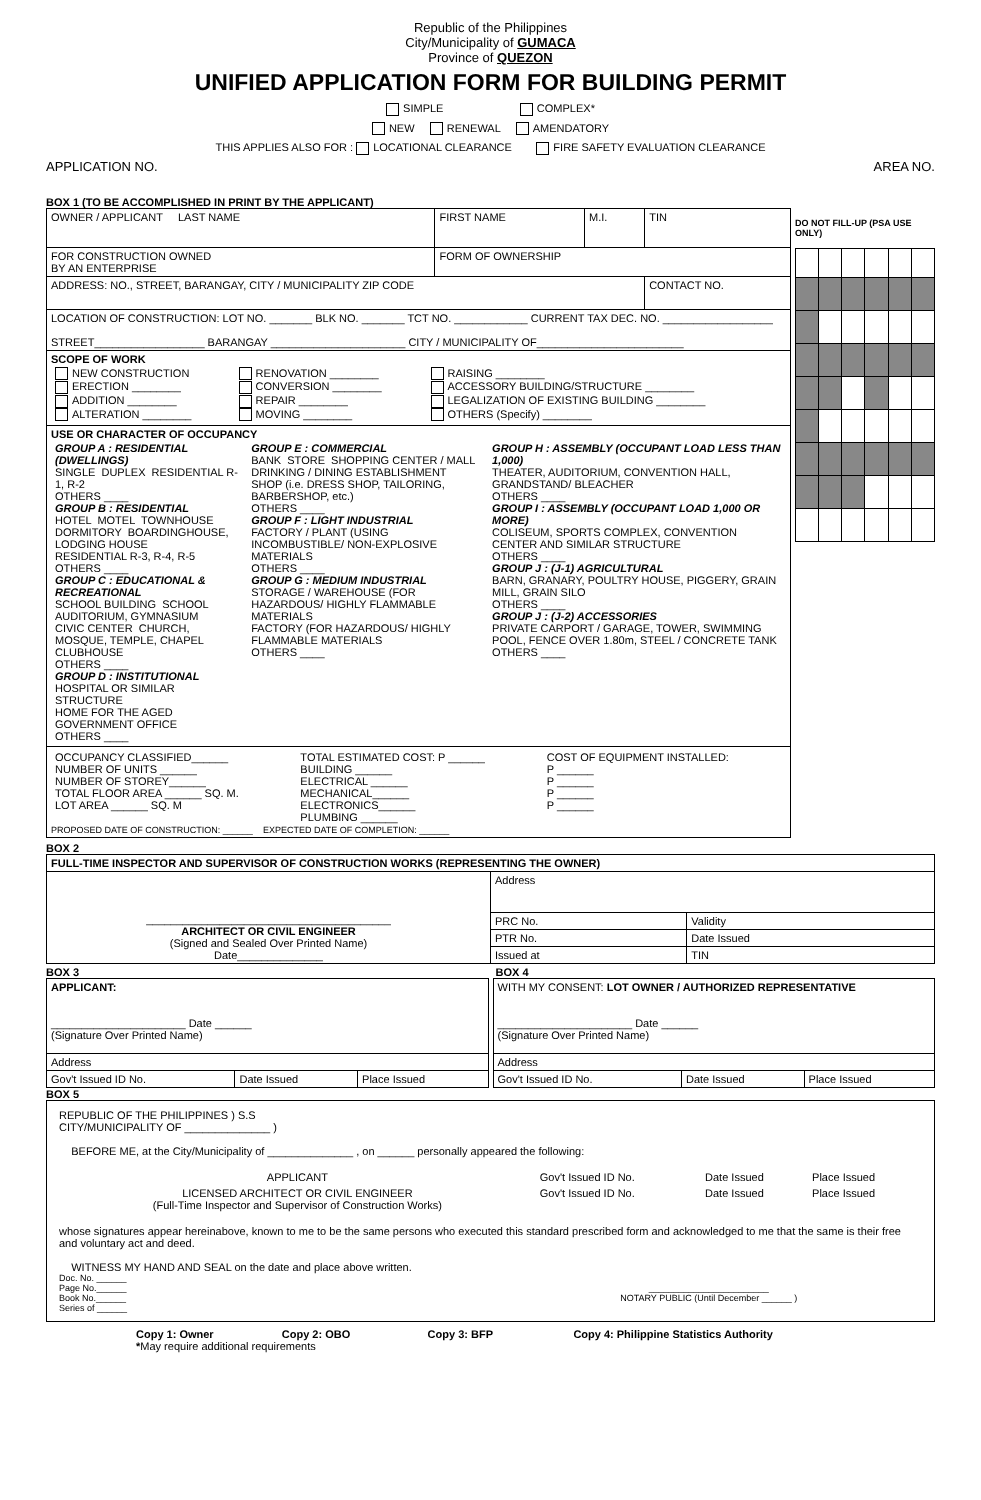Republic of the Philippines
City/Municipality of GUMACA
Province of QUEZON
UNIFIED APPLICATION FORM FOR BUILDING PERMIT
SIMPLE COMPLEX*
NEW RENEWAL AMENDATORY
THIS APPLIES ALSO FOR : LOCATIONAL CLEARANCE FIRE SAFETY EVALUATION CLEARANCE
APPLICATION NO. AREA NO.
BOX 1 (TO BE ACCOMPLISHED IN PRINT BY THE APPLICANT)
| OWNER / APPLICANT LAST NAME | FIRST NAME | M.I. | TIN |
| FOR CONSTRUCTION OWNED BY AN ENTERPRISE | FORM OF OWNERSHIP | | |
| ADDRESS: NO., STREET, BARANGAY, CITY / MUNICIPALITY ZIP CODE | | | CONTACT NO. |
| LOCATION OF CONSTRUCTION: LOT NO. _______ BLK NO. _______ TCT NO. ____________ CURRENT TAX DEC. NO. __________________ STREET__________________ BARANGAY ______________________ CITY / MUNICIPALITY OF________________________ | | | |
| SCOPE OF WORK / NEW CONSTRUCTION ERECTION ________ ADDITION ________ ALTERATION ________ / RENOVATION ________ CONVERSION ________ REPAIR ________ MOVING ________ / RAISING ________ ACCESSORY BUILDING/STRUCTURE ________ LEGALIZATION OF EXISTING BUILDING ________ OTHERS (Specify) ________ / | | | |
| USE OR CHARACTER OF OCCUPANCY / GROUP A : RESIDENTIAL (DWELLINGS) SINGLE DUPLEX RESIDENTIAL R-1, R-2 OTHERS ____ GROUP B : RESIDENTIAL HOTEL MOTEL TOWNHOUSE DORMITORY BOARDINGHOUSE, LODGING HOUSE RESIDENTIAL R-3, R-4, R-5 OTHERS ____ GROUP C : EDUCATIONAL & RECREATIONAL SCHOOL BUILDING SCHOOL AUDITORIUM, GYMNASIUM CIVIC CENTER CHURCH, MOSQUE, TEMPLE, CHAPEL CLUBHOUSE OTHERS ____ GROUP D : INSTITUTIONAL HOSPITAL OR SIMILAR STRUCTURE HOME FOR THE AGED GOVERNMENT OFFICE OTHERS ____ / GROUP E : COMMERCIAL BANK STORE SHOPPING CENTER / MALL DRINKING / DINING ESTABLISHMENT SHOP (i.e. DRESS SHOP, TAILORING, BARBERSHOP, etc.) OTHERS ____ GROUP F : LIGHT INDUSTRIAL FACTORY / PLANT (USING INCOMBUSTIBLE/ NON-EXPLOSIVE MATERIALS OTHERS ____ GROUP G : MEDIUM INDUSTRIAL STORAGE / WAREHOUSE (FOR HAZARDOUS/ HIGHLY FLAMMABLE MATERIALS FACTORY (FOR HAZARDOUS/ HIGHLY FLAMMABLE MATERIALS OTHERS ____ / GROUP H : ASSEMBLY (OCCUPANT LOAD LESS THAN 1,000) THEATER, AUDITORIUM, CONVENTION HALL, GRANDSTAND/ BLEACHER OTHERS ____ GROUP I : ASSEMBLY (OCCUPANT LOAD 1,000 OR MORE) COLISEUM, SPORTS COMPLEX, CONVENTION CENTER AND SIMILAR STRUCTURE OTHERS ____ GROUP J : (J-1) AGRICULTURAL BARN, GRANARY, POULTRY HOUSE, PIGGERY, GRAIN MILL, GRAIN SILO OTHERS ____ GROUP J : (J-2) ACCESSORIES PRIVATE CARPORT / GARAGE, TOWER, SWIMMING POOL, FENCE OVER 1.80m, STEEL / CONCRETE TANK OTHERS ____ / | | | |
| / OCCUPANCY CLASSIFIED______ NUMBER OF UNITS ______ NUMBER OF STOREY______ TOTAL FLOOR AREA ______ SQ. M. LOT AREA ______ SQ. M / TOTAL ESTIMATED COST: P ______ BUILDING ______ ELECTRICAL ______ MECHANICAL______ ELECTRONICS______ PLUMBING ______ / COST OF EQUIPMENT INSTALLED: P ______ P ______ P ______ P ______ / PROPOSED DATE OF CONSTRUCTION: ______ EXPECTED DATE OF COMPLETION: ______ | | | |
DO NOT FILL-UP (PSA USE ONLY)
BOX 2
| FULL-TIME INSPECTOR AND SUPERVISOR OF CONSTRUCTION WORKS (REPRESENTING THE OWNER) | | |
| ________________________________________ ARCHITECT OR CIVIL ENGINEER (Signed and Sealed Over Printed Name) Date______________ | Address | |
| | PRC No. | Validity |
| | PTR No. | Date Issued |
| | Issued at | TIN |
BOX 3 BOX 4
| APPLICANT: ______________________ Date ______ (Signature Over Printed Name) | | |
| Address | | |
| Gov't Issued ID No. | Date Issued | Place Issued |
| WITH MY CONSENT: LOT OWNER / AUTHORIZED REPRESENTATIVE ______________________ Date ______ (Signature Over Printed Name) | | |
| Address | | |
| Gov't Issued ID No. | Date Issued | Place Issued |
BOX 5
| REPUBLIC OF THE PHILIPPINES ) S.S CITY/MUNICIPALITY OF ______________ ) BEFORE ME, at the City/Municipality of ______________ , on ______ personally appeared the following: / APPLICANT / Gov't Issued ID No. / Date Issued / Place Issued / / LICENSED ARCHITECT OR CIVIL ENGINEER (Full-Time Inspector and Supervisor of Construction Works) / Gov't Issued ID No. / Date Issued / Place Issued / whose signatures appear hereinabove, known to me to be the same persons who executed this standard prescribed form and acknowledged to me that the same is their free and voluntary act and deed. WITNESS MY HAND AND SEAL on the date and place above written. Doc. No. ______ Page No.______ Book No.______ Series of ______ ________________________ NOTARY PUBLIC (Until December ______ ) |
Copy 1: Owner Copy 2: OBO Copy 3: BFP Copy 4: Philippine Statistics Authority
*May require additional requirements